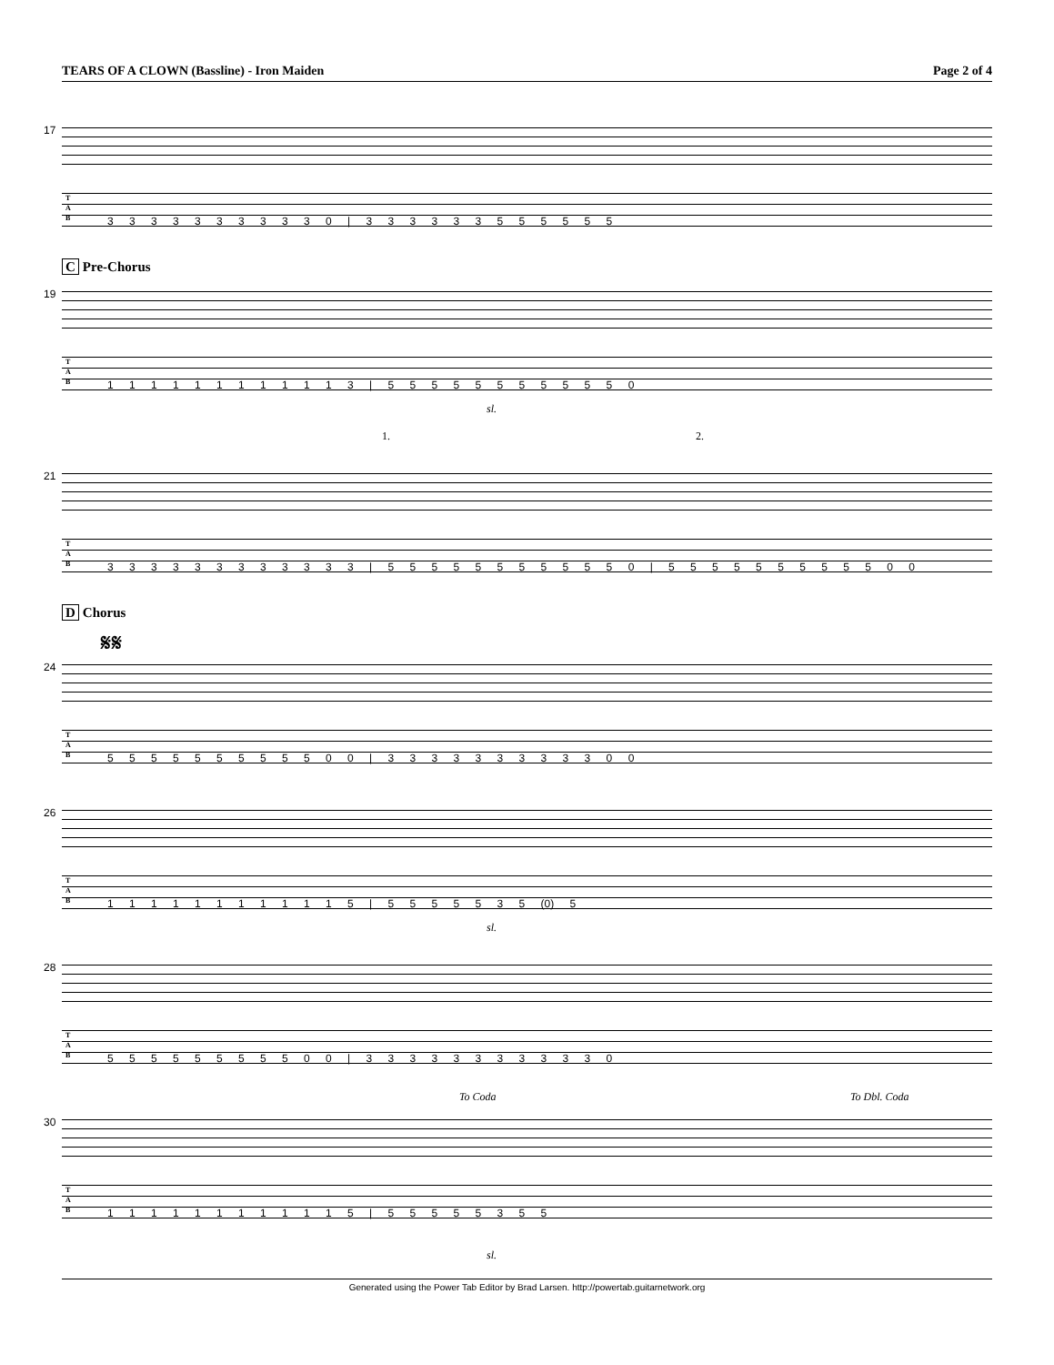TEARS OF A CLOWN (Bassline) - Iron Maiden Page 2 of 4
17
T
A
B
3 3 3 3 3 3 3 3 3 3 0 | 3 3 3 3 3 3 5 5 5 5 5 5
C Pre-Chorus
19
T
A
B
1 1 1 1 1 1 1 1 1 1 1 3 | 5 5 5 5 5 5 5 5 5 5 5 0
sl.
1. 2.
21
T
A
B
3 3 3 3 3 3 3 3 3 3 3 3 | 5 5 5 5 5 5 5 5 5 5 5 0 | 5 5 5 5 5 5 5 5 5 5 0 0
D Chorus
𝄋𝄋
24
T
A
B
5 5 5 5 5 5 5 5 5 5 0 0 | 3 3 3 3 3 3 3 3 3 3 0 0
26
T
A
B
1 1 1 1 1 1 1 1 1 1 1 5 | 5 5 5 5 5 3 5 (0) 5
sl.
28
T
A
B
5 5 5 5 5 5 5 5 5 0 0 | 3 3 3 3 3 3 3 3 3 3 3 0
To Coda To Dbl. Coda
30
T
A
B
1 1 1 1 1 1 1 1 1 1 1 5 | 5 5 5 5 5 3 5 5
sl.
Generated using the Power Tab Editor by Brad Larsen. http://powertab.guitarnetwork.org